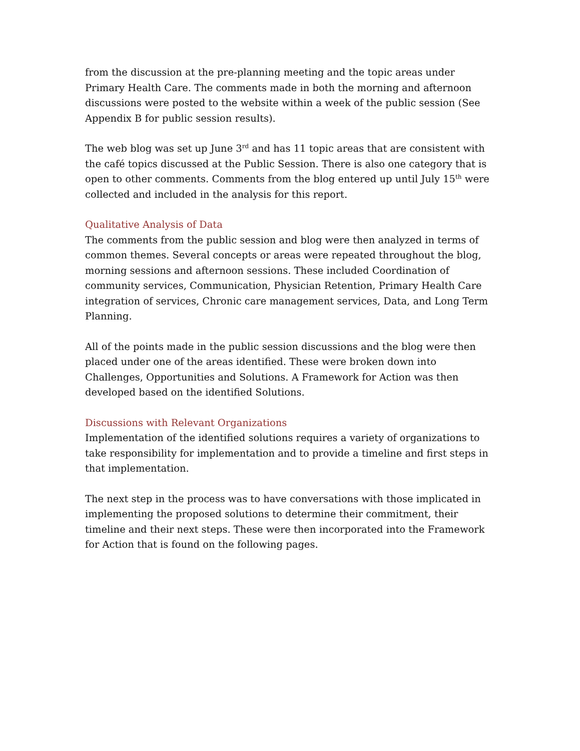from the discussion at the pre-planning meeting and the topic areas under Primary Health Care. The comments made in both the morning and afternoon discussions were posted to the website within a week of the public session (See Appendix B for public session results).
The web blog was set up June 3<sup>rd</sup> and has 11 topic areas that are consistent with the café topics discussed at the Public Session. There is also one category that is open to other comments. Comments from the blog entered up until July 15<sup>th</sup> were collected and included in the analysis for this report.
Qualitative Analysis of Data
The comments from the public session and blog were then analyzed in terms of common themes. Several concepts or areas were repeated throughout the blog, morning sessions and afternoon sessions. These included Coordination of community services, Communication, Physician Retention, Primary Health Care integration of services, Chronic care management services, Data, and Long Term Planning.
All of the points made in the public session discussions and the blog were then placed under one of the areas identified. These were broken down into Challenges, Opportunities and Solutions. A Framework for Action was then developed based on the identified Solutions.
Discussions with Relevant Organizations
Implementation of the identified solutions requires a variety of organizations to take responsibility for implementation and to provide a timeline and first steps in that implementation.
The next step in the process was to have conversations with those implicated in implementing the proposed solutions to determine their commitment, their timeline and their next steps. These were then incorporated into the Framework for Action that is found on the following pages.